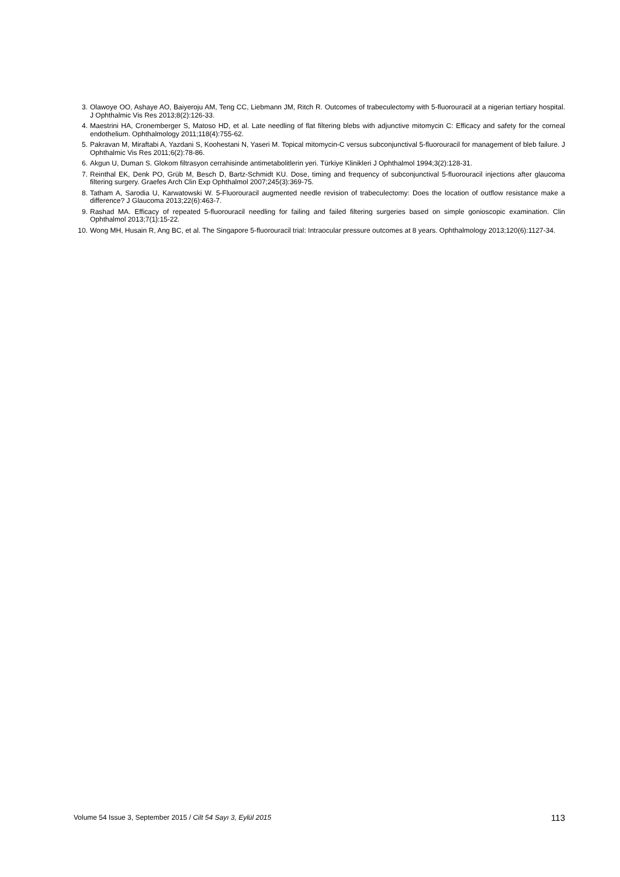3. Olawoye OO, Ashaye AO, Baiyeroju AM, Teng CC, Liebmann JM, Ritch R. Outcomes of trabeculectomy with 5-fluorouracil at a nigerian tertiary hospital. J Ophthalmic Vis Res 2013;8(2):126-33.
4. Maestrini HA, Cronemberger S, Matoso HD, et al. Late needling of flat filtering blebs with adjunctive mitomycin C: Efficacy and safety for the corneal endothelium. Ophthalmology 2011;118(4):755-62.
5. Pakravan M, Miraftabi A, Yazdani S, Koohestani N, Yaseri M. Topical mitomycin-C versus subconjunctival 5-fluorouracil for management of bleb failure. J Ophthalmic Vis Res 2011;6(2):78-86.
6. Akgun U, Duman S. Glokom filtrasyon cerrahisinde antimetabolitlerin yeri. Türkiye Klinikleri J Ophthalmol 1994;3(2):128-31.
7. Reinthal EK, Denk PO, Grüb M, Besch D, Bartz-Schmidt KU. Dose, timing and frequency of subconjunctival 5-fluorouracil injections after glaucoma filtering surgery. Graefes Arch Clin Exp Ophthalmol 2007;245(3):369-75.
8. Tatham A, Sarodia U, Karwatowski W. 5-Fluorouracil augmented needle revision of trabeculectomy: Does the location of outflow resistance make a difference? J Glaucoma 2013;22(6):463-7.
9. Rashad MA. Efficacy of repeated 5-fluorouracil needling for failing and failed filtering surgeries based on simple gonioscopic examination. Clin Ophthalmol 2013;7(1):15-22.
10. Wong MH, Husain R, Ang BC, et al. The Singapore 5-fluorouracil trial: Intraocular pressure outcomes at 8 years. Ophthalmology 2013;120(6):1127-34.
Volume 54 Issue 3, September 2015 / Cilt 54 Sayı 3, Eylül 2015 113